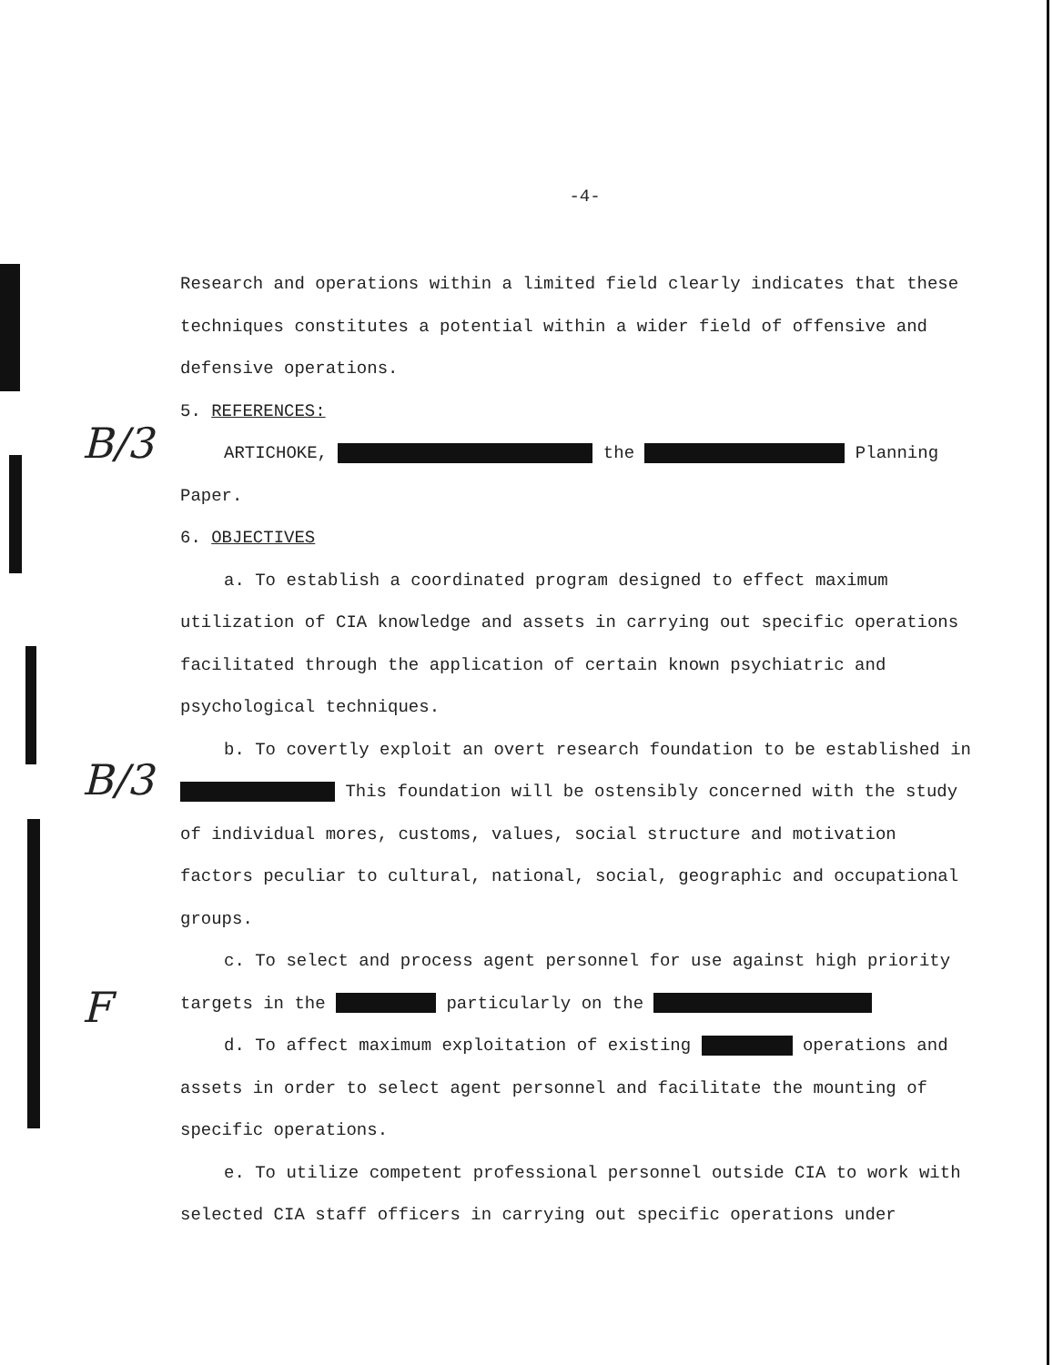B/3
B/3
F
-4-
Research and operations within a limited field clearly indicates that these techniques constitutes a potential within a wider field of offensive and defensive operations.
5. REFERENCES:
ARTICHOKE, the Planning Paper.
6. OBJECTIVES
a. To establish a coordinated program designed to effect maximum utilization of CIA knowledge and assets in carrying out specific operations facilitated through the application of certain known psychiatric and psychological techniques.
b. To covertly exploit an overt research foundation to be established in This foundation will be ostensibly concerned with the study of individual mores, customs, values, social structure and motivation factors peculiar to cultural, national, social, geographic and occupational groups.
c. To select and process agent personnel for use against high priority targets in the particularly on the
d. To affect maximum exploitation of existing operations and assets in order to select agent personnel and facilitate the mounting of specific operations.
e. To utilize competent professional personnel outside CIA to work with selected CIA staff officers in carrying out specific operations under